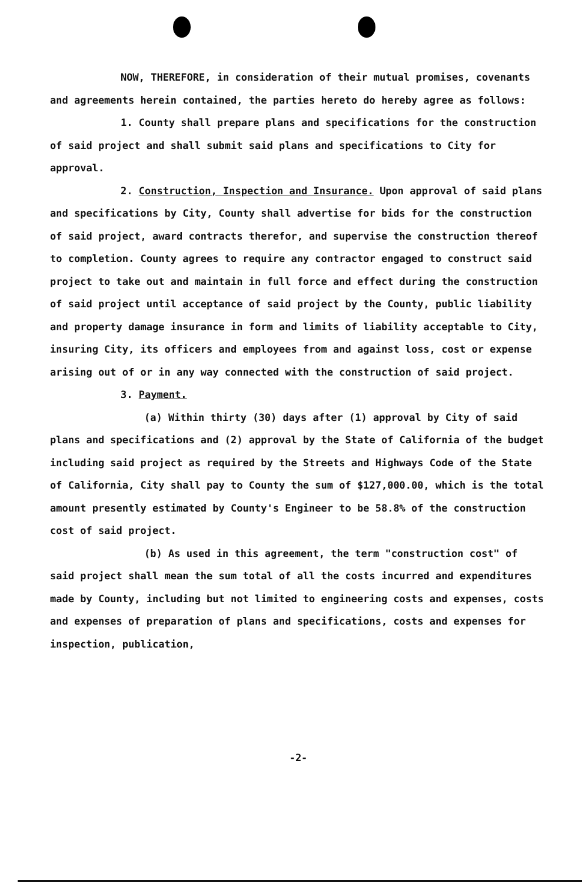NOW, THEREFORE, in consideration of their mutual promises, covenants and agreements herein contained, the parties hereto do hereby agree as follows:
1. County shall prepare plans and specifications for the construction of said project and shall submit said plans and specifications to City for approval.
2. Construction, Inspection and Insurance. Upon approval of said plans and specifications by City, County shall advertise for bids for the construction of said project, award contracts therefor, and supervise the construction thereof to completion. County agrees to require any contractor engaged to construct said project to take out and maintain in full force and effect during the construction of said project until acceptance of said project by the County, public liability and property damage insurance in form and limits of liability acceptable to City, insuring City, its officers and employees from and against loss, cost or expense arising out of or in any way connected with the construction of said project.
3. Payment.
(a) Within thirty (30) days after (1) approval by City of said plans and specifications and (2) approval by the State of California of the budget including said project as required by the Streets and Highways Code of the State of California, City shall pay to County the sum of $127,000.00, which is the total amount presently estimated by County's Engineer to be 58.8% of the construction cost of said project.
(b) As used in this agreement, the term "construction cost" of said project shall mean the sum total of all the costs incurred and expenditures made by County, including but not limited to engineering costs and expenses, costs and expenses of preparation of plans and specifications, costs and expenses for inspection, publication,
-2-